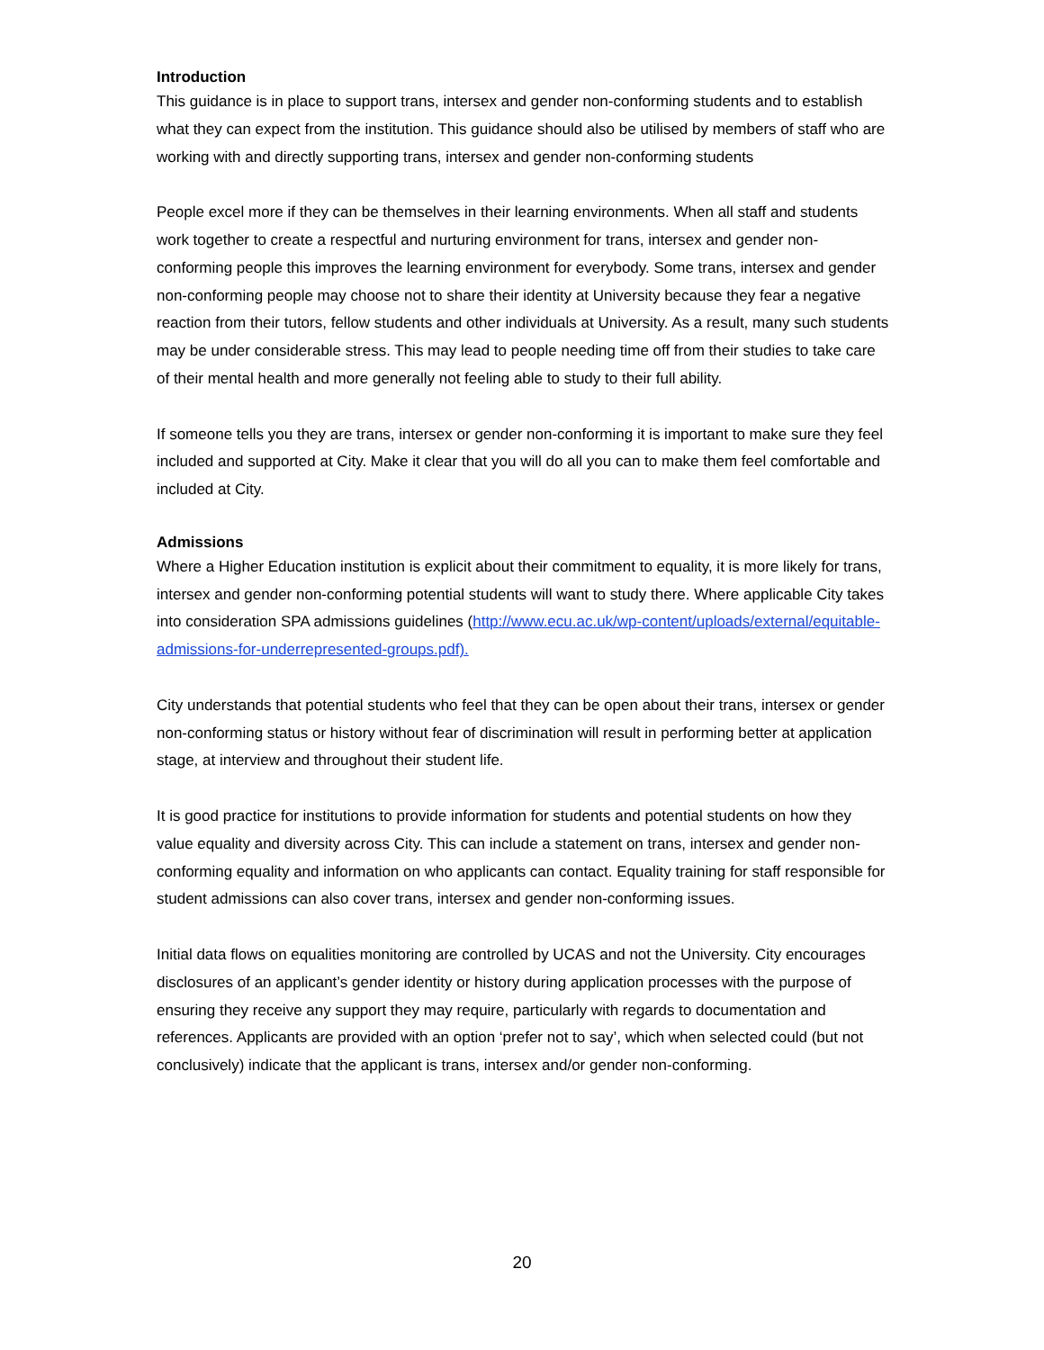Introduction
This guidance is in place to support trans, intersex and gender non-conforming students and to establish what they can expect from the institution. This guidance should also be utilised by members of staff who are working with and directly supporting trans, intersex and gender non-conforming students
People excel more if they can be themselves in their learning environments. When all staff and students work together to create a respectful and nurturing environment for trans, intersex and gender non-conforming people this improves the learning environment for everybody. Some trans, intersex and gender non-conforming people may choose not to share their identity at University because they fear a negative reaction from their tutors, fellow students and other individuals at University. As a result, many such students may be under considerable stress. This may lead to people needing time off from their studies to take care of their mental health and more generally not feeling able to study to their full ability.
If someone tells you they are trans, intersex or gender non-conforming it is important to make sure they feel included and supported at City. Make it clear that you will do all you can to make them feel comfortable and included at City.
Admissions
Where a Higher Education institution is explicit about their commitment to equality, it is more likely for trans, intersex and gender non-conforming potential students will want to study there. Where applicable City takes into consideration SPA admissions guidelines (http://www.ecu.ac.uk/wp-content/uploads/external/equitable-admissions-for-underrepresented-groups.pdf).
City understands that potential students who feel that they can be open about their trans, intersex or gender non-conforming status or history without fear of discrimination will result in performing better at application stage, at interview and throughout their student life.
It is good practice for institutions to provide information for students and potential students on how they value equality and diversity across City. This can include a statement on trans, intersex and gender non-conforming equality and information on who applicants can contact. Equality training for staff responsible for student admissions can also cover trans, intersex and gender non-conforming issues.
Initial data flows on equalities monitoring are controlled by UCAS and not the University. City encourages disclosures of an applicant’s gender identity or history during application processes with the purpose of ensuring they receive any support they may require, particularly with regards to documentation and references. Applicants are provided with an option ‘prefer not to say’, which when selected could (but not conclusively) indicate that the applicant is trans, intersex and/or gender non-conforming.
20